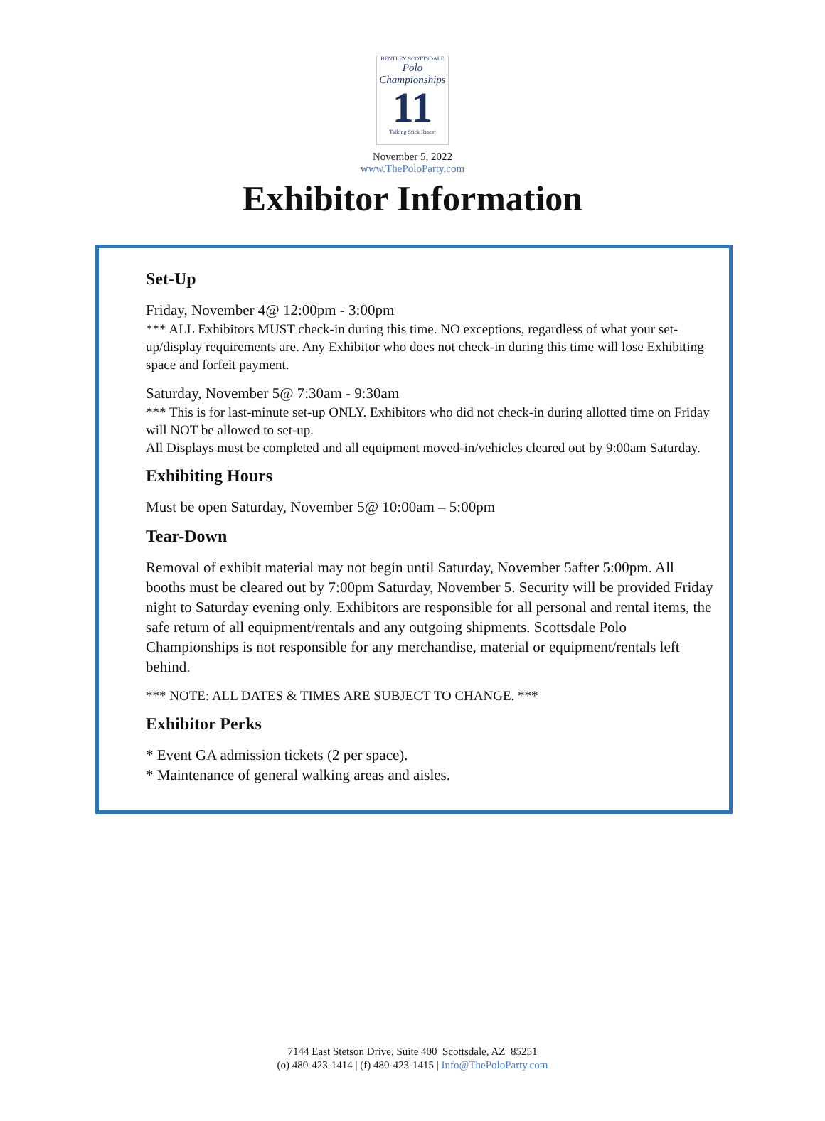BENTLEY SCOTTSDALE
Polo Championships
11
Talking Stick Resort
November 5, 2022
www.ThePoloParty.com
Exhibitor Information
Set-Up
Friday, November 4@ 12:00pm - 3:00pm
*** ALL Exhibitors MUST check-in during this time. NO exceptions, regardless of what your set-up/display requirements are. Any Exhibitor who does not check-in during this time will lose Exhibiting space and forfeit payment.
Saturday, November 5@ 7:30am - 9:30am
*** This is for last-minute set-up ONLY. Exhibitors who did not check-in during allotted time on Friday will NOT be allowed to set-up.
All Displays must be completed and all equipment moved-in/vehicles cleared out by 9:00am Saturday.
Exhibiting Hours
Must be open Saturday, November 5@ 10:00am – 5:00pm
Tear-Down
Removal of exhibit material may not begin until Saturday, November 5after 5:00pm. All booths must be cleared out by 7:00pm Saturday, November 5. Security will be provided Friday night to Saturday evening only. Exhibitors are responsible for all personal and rental items, the safe return of all equipment/rentals and any outgoing shipments. Scottsdale Polo Championships is not responsible for any merchandise, material or equipment/rentals left behind.
*** NOTE: ALL DATES & TIMES ARE SUBJECT TO CHANGE. ***
Exhibitor Perks
* Event GA admission tickets (2 per space).
* Maintenance of general walking areas and aisles.
7144 East Stetson Drive, Suite 400 Scottsdale, AZ 85251
(o) 480-423-1414 | (f) 480-423-1415 | Info@ThePoloParty.com